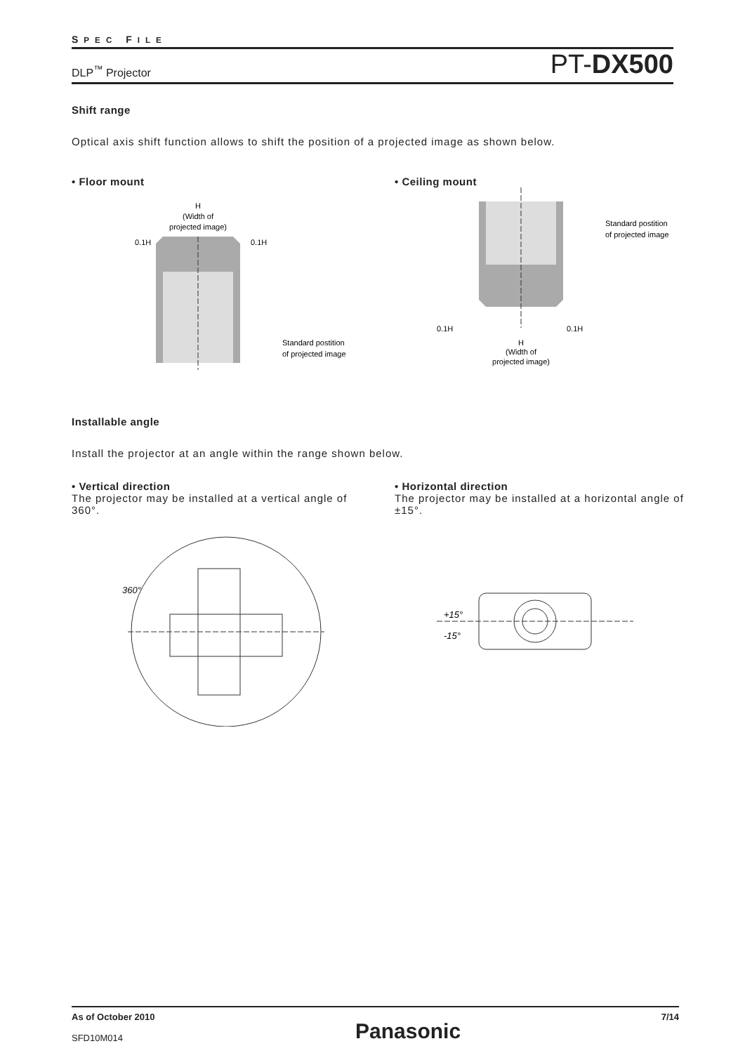SPEC FILE
DLP<sup>™</sup> Projector PT-DX500
Shift range
Optical axis shift function allows to shift the position of a projected image as shown below.
• Floor mount
H
(Width of
projected image)
0.1H
0.1H
Standard postition
of projected image
• Ceiling mount
Standard postition
of projected image
0.1H
0.1H
H
(Width of
projected image)
Installable angle
Install the projector at an angle within the range shown below.
• Vertical direction
The projector may be installed at a vertical angle of 360°.
360°
• Horizontal direction
The projector may be installed at a horizontal angle of ±15°.
+15°
-15°
As of October 2010
SFD10M014
Panasonic
7/14